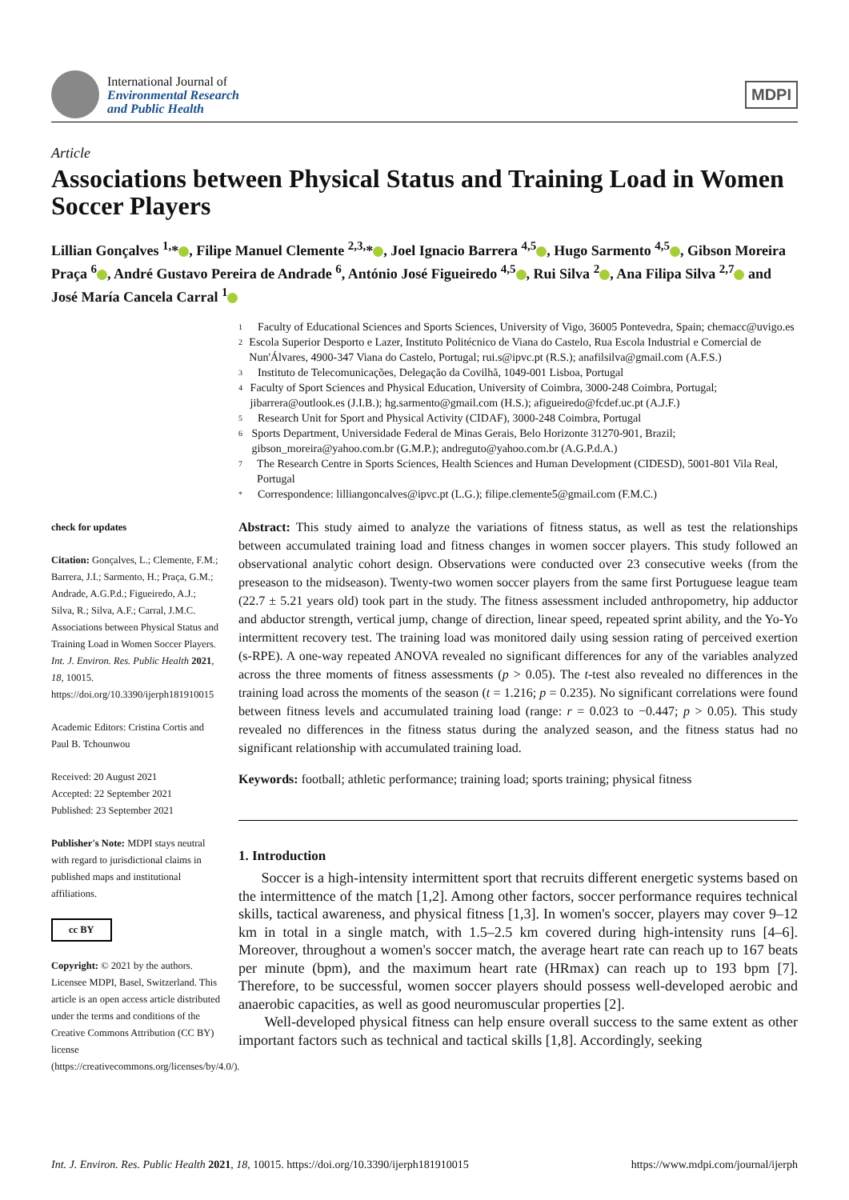International Journal of
Environmental Research
and Public Health
MDPI
Article
Associations between Physical Status and Training Load in Women Soccer Players
Lillian Gonçalves <sup>1,</sup>* , Filipe Manuel Clemente <sup>2,3,</sup>* , Joel Ignacio Barrera <sup>4,5</sup> , Hugo Sarmento <sup>4,5</sup> , Gibson Moreira Praça <sup>6</sup> , André Gustavo Pereira de Andrade <sup>6</sup>, António José Figueiredo <sup>4,5</sup> , Rui Silva <sup>2</sup> , Ana Filipa Silva <sup>2,7</sup> and José María Cancela Carral <sup>1</sup>
check for updates
Citation: Gonçalves, L.; Clemente, F.M.; Barrera, J.I.; Sarmento, H.; Praça, G.M.; Andrade, A.G.P.d.; Figueiredo, A.J.; Silva, R.; Silva, A.F.; Carral, J.M.C. Associations between Physical Status and Training Load in Women Soccer Players. Int. J. Environ. Res. Public Health 2021, 18, 10015. https://doi.org/10.3390/ijerph181910015
Academic Editors: Cristina Cortis and Paul B. Tchounwou
Received: 20 August 2021
Accepted: 22 September 2021
Published: 23 September 2021
Publisher's Note: MDPI stays neutral with regard to jurisdictional claims in published maps and institutional affiliations.
cc BY
Copyright: © 2021 by the authors. Licensee MDPI, Basel, Switzerland. This article is an open access article distributed under the terms and conditions of the Creative Commons Attribution (CC BY) license (https://creativecommons.org/licenses/by/4.0/).
1
Faculty of Educational Sciences and Sports Sciences, University of Vigo, 36005 Pontevedra, Spain; chemacc@uvigo.es
2
Escola Superior Desporto e Lazer, Instituto Politécnico de Viana do Castelo, Rua Escola Industrial e Comercial de Nun'Álvares, 4900-347 Viana do Castelo, Portugal; rui.s@ipvc.pt (R.S.); anafilsilva@gmail.com (A.F.S.)
3
Instituto de Telecomunicações, Delegação da Covilhã, 1049-001 Lisboa, Portugal
4
Faculty of Sport Sciences and Physical Education, University of Coimbra, 3000-248 Coimbra, Portugal; jibarrera@outlook.es (J.I.B.); hg.sarmento@gmail.com (H.S.); afigueiredo@fcdef.uc.pt (A.J.F.)
5
Research Unit for Sport and Physical Activity (CIDAF), 3000-248 Coimbra, Portugal
6
Sports Department, Universidade Federal de Minas Gerais, Belo Horizonte 31270-901, Brazil; gibson_moreira@yahoo.com.br (G.M.P.); andreguto@yahoo.com.br (A.G.P.d.A.)
7
The Research Centre in Sports Sciences, Health Sciences and Human Development (CIDESD), 5001-801 Vila Real, Portugal
*
Correspondence: lilliangoncalves@ipvc.pt (L.G.); filipe.clemente5@gmail.com (F.M.C.)
Abstract: This study aimed to analyze the variations of fitness status, as well as test the relationships between accumulated training load and fitness changes in women soccer players. This study followed an observational analytic cohort design. Observations were conducted over 23 consecutive weeks (from the preseason to the midseason). Twenty-two women soccer players from the same first Portuguese league team (22.7 ± 5.21 years old) took part in the study. The fitness assessment included anthropometry, hip adductor and abductor strength, vertical jump, change of direction, linear speed, repeated sprint ability, and the Yo-Yo intermittent recovery test. The training load was monitored daily using session rating of perceived exertion (s-RPE). A one-way repeated ANOVA revealed no significant differences for any of the variables analyzed across the three moments of fitness assessments (p > 0.05). The t-test also revealed no differences in the training load across the moments of the season (t = 1.216; p = 0.235). No significant correlations were found between fitness levels and accumulated training load (range: r = 0.023 to −0.447; p > 0.05). This study revealed no differences in the fitness status during the analyzed season, and the fitness status had no significant relationship with accumulated training load.
Keywords: football; athletic performance; training load; sports training; physical fitness
1. Introduction
Soccer is a high-intensity intermittent sport that recruits different energetic systems based on the intermittence of the match [1,2]. Among other factors, soccer performance requires technical skills, tactical awareness, and physical fitness [1,3]. In women's soccer, players may cover 9–12 km in total in a single match, with 1.5–2.5 km covered during high-intensity runs [4–6]. Moreover, throughout a women's soccer match, the average heart rate can reach up to 167 beats per minute (bpm), and the maximum heart rate (HRmax) can reach up to 193 bpm [7]. Therefore, to be successful, women soccer players should possess well-developed aerobic and anaerobic capacities, as well as good neuromuscular properties [2].
Well-developed physical fitness can help ensure overall success to the same extent as other important factors such as technical and tactical skills [1,8]. Accordingly, seeking
Int. J. Environ. Res. Public Health 2021, 18, 10015. https://doi.org/10.3390/ijerph181910015 https://www.mdpi.com/journal/ijerph